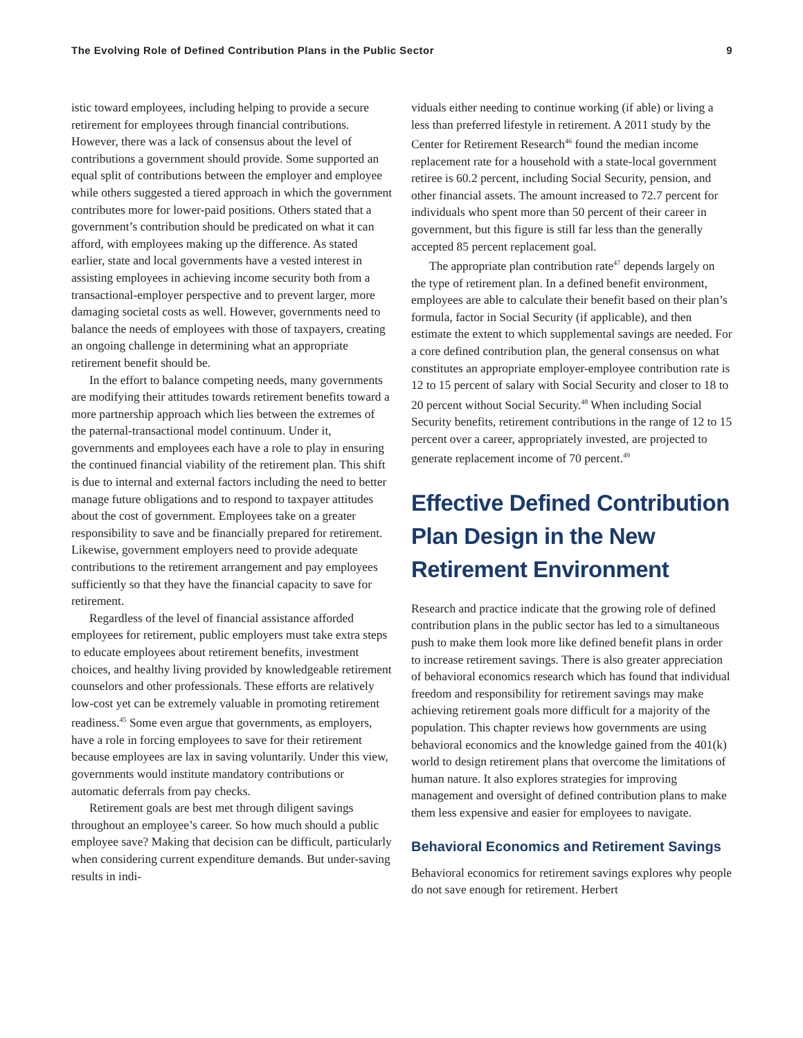The Evolving Role of Defined Contribution Plans in the Public Sector 9
istic toward employees, including helping to provide a secure retirement for employees through financial contributions. However, there was a lack of consensus about the level of contributions a government should provide. Some supported an equal split of contributions between the employer and employee while others suggested a tiered approach in which the government contributes more for lower-paid positions. Others stated that a government’s contribution should be predicated on what it can afford, with employees making up the difference. As stated earlier, state and local governments have a vested interest in assisting employees in achieving income security both from a transactional-employer perspective and to prevent larger, more damaging societal costs as well. However, governments need to balance the needs of employees with those of taxpayers, creating an ongoing challenge in determining what an appropriate retirement benefit should be.
In the effort to balance competing needs, many governments are modifying their attitudes towards retirement benefits toward a more partnership approach which lies between the extremes of the paternal-transactional model continuum. Under it, governments and employees each have a role to play in ensuring the continued financial viability of the retirement plan. This shift is due to internal and external factors including the need to better manage future obligations and to respond to taxpayer attitudes about the cost of government. Employees take on a greater responsibility to save and be financially prepared for retirement. Likewise, government employers need to provide adequate contributions to the retirement arrangement and pay employees sufficiently so that they have the financial capacity to save for retirement.
Regardless of the level of financial assistance afforded employees for retirement, public employers must take extra steps to educate employees about retirement benefits, investment choices, and healthy living provided by knowledgeable retirement counselors and other professionals. These efforts are relatively low-cost yet can be extremely valuable in promoting retirement readiness.<sup>45</sup> Some even argue that governments, as employers, have a role in forcing employees to save for their retirement because employees are lax in saving voluntarily. Under this view, governments would institute mandatory contributions or automatic deferrals from pay checks.
Retirement goals are best met through diligent savings throughout an employee’s career. So how much should a public employee save? Making that decision can be difficult, particularly when considering current expenditure demands. But under-saving results in indi-
viduals either needing to continue working (if able) or living a less than preferred lifestyle in retirement. A 2011 study by the Center for Retirement Research<sup>46</sup> found the median income replacement rate for a household with a state-local government retiree is 60.2 percent, including Social Security, pension, and other financial assets. The amount increased to 72.7 percent for individuals who spent more than 50 percent of their career in government, but this figure is still far less than the generally accepted 85 percent replacement goal.
The appropriate plan contribution rate<sup>47</sup> depends largely on the type of retirement plan. In a defined benefit environment, employees are able to calculate their benefit based on their plan’s formula, factor in Social Security (if applicable), and then estimate the extent to which supplemental savings are needed. For a core defined contribution plan, the general consensus on what constitutes an appropriate employer-employee contribution rate is 12 to 15 percent of salary with Social Security and closer to 18 to 20 percent without Social Security.<sup>48</sup> When including Social Security benefits, retirement contributions in the range of 12 to 15 percent over a career, appropriately invested, are projected to generate replacement income of 70 percent.<sup>49</sup>
Effective Defined Contribution Plan Design in the New Retirement Environment
Research and practice indicate that the growing role of defined contribution plans in the public sector has led to a simultaneous push to make them look more like defined benefit plans in order to increase retirement savings. There is also greater appreciation of behavioral economics research which has found that individual freedom and responsibility for retirement savings may make achieving retirement goals more difficult for a majority of the population. This chapter reviews how governments are using behavioral economics and the knowledge gained from the 401(k) world to design retirement plans that overcome the limitations of human nature. It also explores strategies for improving management and oversight of defined contribution plans to make them less expensive and easier for employees to navigate.
Behavioral Economics and Retirement Savings
Behavioral economics for retirement savings explores why people do not save enough for retirement. Herbert